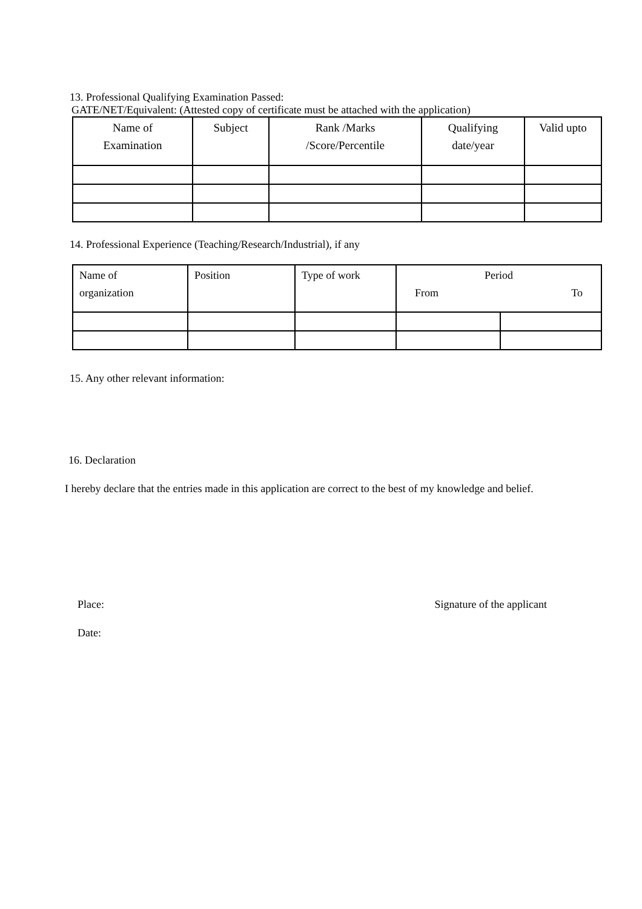13. Professional Qualifying Examination Passed:
GATE/NET/Equivalent: (Attested copy of certificate must be attached with the application)
| Name of Examination | Subject | Rank /Marks /Score/Percentile | Qualifying date/year | Valid upto |
| --- | --- | --- | --- | --- |
14. Professional Experience (Teaching/Research/Industrial), if any
| Name of organization | Position | Type of work | Period From To | |
| --- | --- | --- | --- | --- |
15. Any other relevant information:
16. Declaration
I hereby declare that the entries made in this application are correct to the best of my knowledge and belief.
Place: Signature of the applicant
Date: